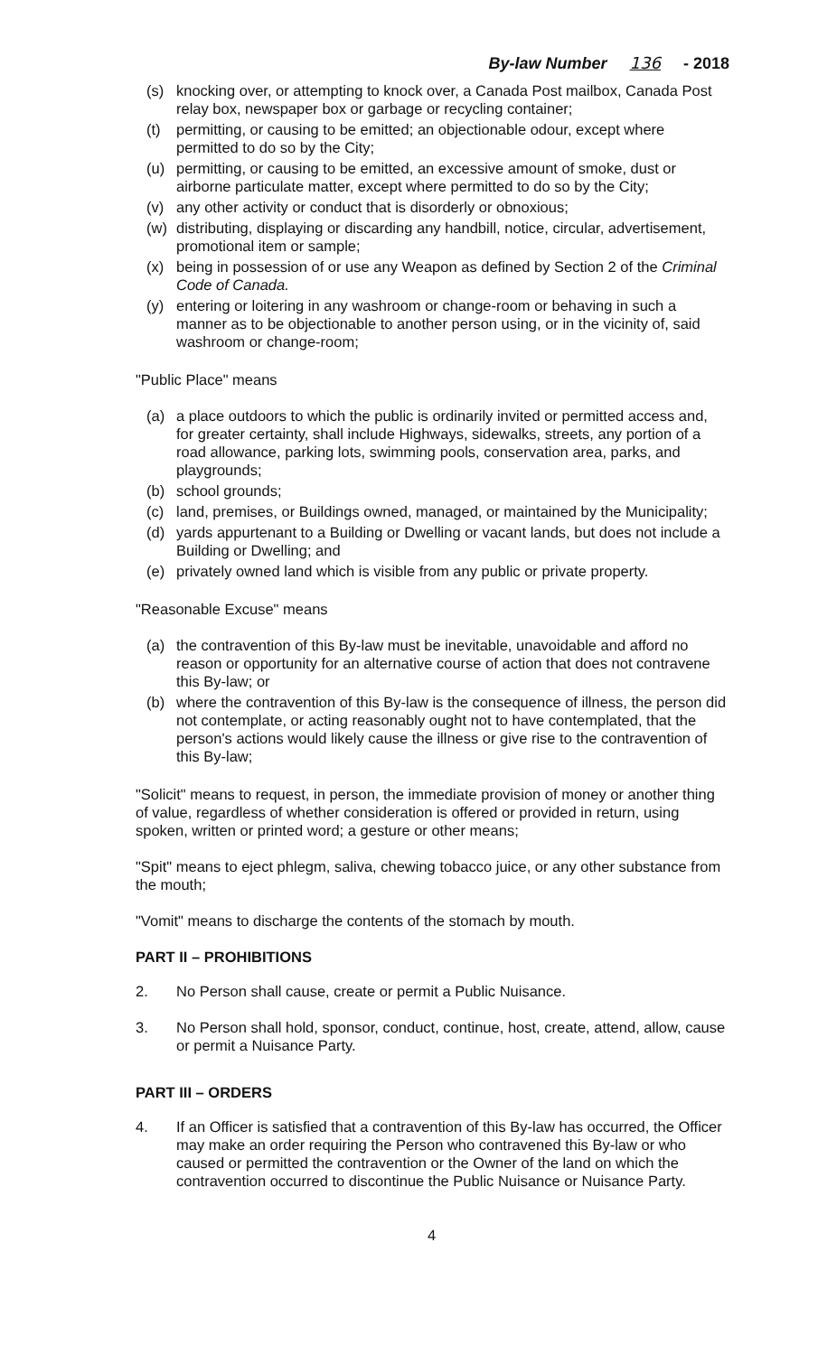By-law Number 136 - 2018
(s) knocking over, or attempting to knock over, a Canada Post mailbox, Canada Post relay box, newspaper box or garbage or recycling container;
(t) permitting, or causing to be emitted; an objectionable odour, except where permitted to do so by the City;
(u) permitting, or causing to be emitted, an excessive amount of smoke, dust or airborne particulate matter, except where permitted to do so by the City;
(v) any other activity or conduct that is disorderly or obnoxious;
(w) distributing, displaying or discarding any handbill, notice, circular, advertisement, promotional item or sample;
(x) being in possession of or use any Weapon as defined by Section 2 of the Criminal Code of Canada.
(y) entering or loitering in any washroom or change-room or behaving in such a manner as to be objectionable to another person using, or in the vicinity of, said washroom or change-room;
"Public Place" means
(a) a place outdoors to which the public is ordinarily invited or permitted access and, for greater certainty, shall include Highways, sidewalks, streets, any portion of a road allowance, parking lots, swimming pools, conservation area, parks, and playgrounds;
(b) school grounds;
(c) land, premises, or Buildings owned, managed, or maintained by the Municipality;
(d) yards appurtenant to a Building or Dwelling or vacant lands, but does not include a Building or Dwelling; and
(e) privately owned land which is visible from any public or private property.
"Reasonable Excuse" means
(a) the contravention of this By-law must be inevitable, unavoidable and afford no reason or opportunity for an alternative course of action that does not contravene this By-law; or
(b) where the contravention of this By-law is the consequence of illness, the person did not contemplate, or acting reasonably ought not to have contemplated, that the person's actions would likely cause the illness or give rise to the contravention of this By-law;
"Solicit" means to request, in person, the immediate provision of money or another thing of value, regardless of whether consideration is offered or provided in return, using spoken, written or printed word; a gesture or other means;
"Spit" means to eject phlegm, saliva, chewing tobacco juice, or any other substance from the mouth;
"Vomit" means to discharge the contents of the stomach by mouth.
PART II – PROHIBITIONS
2. No Person shall cause, create or permit a Public Nuisance.
3. No Person shall hold, sponsor, conduct, continue, host, create, attend, allow, cause or permit a Nuisance Party.
PART III – ORDERS
4. If an Officer is satisfied that a contravention of this By-law has occurred, the Officer may make an order requiring the Person who contravened this By-law or who caused or permitted the contravention or the Owner of the land on which the contravention occurred to discontinue the Public Nuisance or Nuisance Party.
4